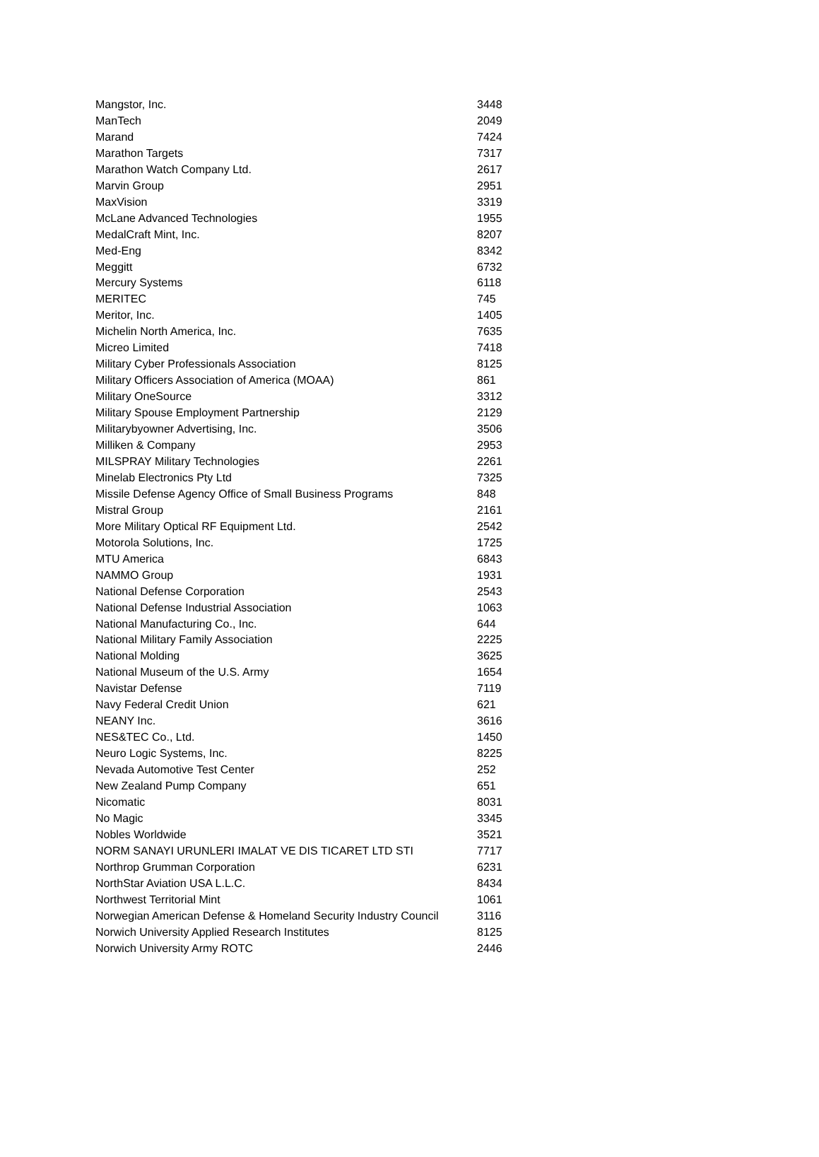| Mangstor, Inc. | 3448 |
| ManTech | 2049 |
| Marand | 7424 |
| Marathon Targets | 7317 |
| Marathon Watch Company Ltd. | 2617 |
| Marvin Group | 2951 |
| MaxVision | 3319 |
| McLane Advanced Technologies | 1955 |
| MedalCraft Mint, Inc. | 8207 |
| Med-Eng | 8342 |
| Meggitt | 6732 |
| Mercury Systems | 6118 |
| MERITEC | 745 |
| Meritor, Inc. | 1405 |
| Michelin North America, Inc. | 7635 |
| Micreo Limited | 7418 |
| Military Cyber Professionals Association | 8125 |
| Military Officers Association of America (MOAA) | 861 |
| Military OneSource | 3312 |
| Military Spouse Employment Partnership | 2129 |
| Militarybyowner Advertising, Inc. | 3506 |
| Milliken & Company | 2953 |
| MILSPRAY Military Technologies | 2261 |
| Minelab Electronics Pty Ltd | 7325 |
| Missile Defense Agency Office of Small Business Programs | 848 |
| Mistral Group | 2161 |
| More Military Optical RF Equipment Ltd. | 2542 |
| Motorola Solutions, Inc. | 1725 |
| MTU America | 6843 |
| NAMMO Group | 1931 |
| National Defense Corporation | 2543 |
| National Defense Industrial Association | 1063 |
| National Manufacturing Co., Inc. | 644 |
| National Military Family Association | 2225 |
| National Molding | 3625 |
| National Museum of the U.S. Army | 1654 |
| Navistar Defense | 7119 |
| Navy Federal Credit Union | 621 |
| NEANY Inc. | 3616 |
| NES&TEC Co., Ltd. | 1450 |
| Neuro Logic Systems, Inc. | 8225 |
| Nevada Automotive Test Center | 252 |
| New Zealand Pump Company | 651 |
| Nicomatic | 8031 |
| No Magic | 3345 |
| Nobles Worldwide | 3521 |
| NORM SANAYI URUNLERI IMALAT VE DIS TICARET LTD STI | 7717 |
| Northrop Grumman Corporation | 6231 |
| NorthStar Aviation USA L.L.C. | 8434 |
| Northwest Territorial Mint | 1061 |
| Norwegian American Defense & Homeland Security Industry Council | 3116 |
| Norwich University Applied Research Institutes | 8125 |
| Norwich University Army ROTC | 2446 |